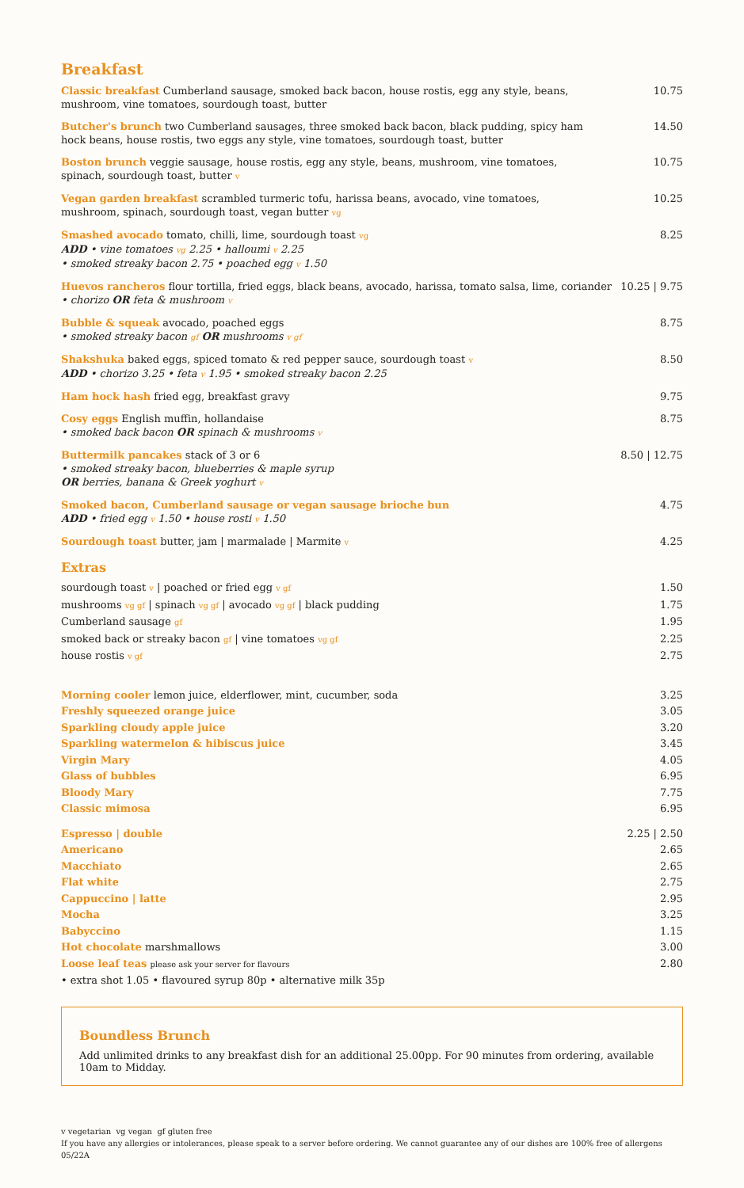Breakfast
Classic breakfast Cumberland sausage, smoked back bacon, house rostis, egg any style, beans,
mushroom, vine tomatoes, sourdough toast, butter
10.75
Butcher's brunch two Cumberland sausages, three smoked back bacon, black pudding, spicy ham
hock beans, house rostis, two eggs any style, vine tomatoes, sourdough toast, butter
14.50
Boston brunch veggie sausage, house rostis, egg any style, beans, mushroom, vine tomatoes,
spinach, sourdough toast, butter v
10.75
Vegan garden breakfast scrambled turmeric tofu, harissa beans, avocado, vine tomatoes,
mushroom, spinach, sourdough toast, vegan butter vg
10.25
Smashed avocado tomato, chilli, lime, sourdough toast vg
ADD • vine tomatoes vg 2.25 • halloumi v 2.25
• smoked streaky bacon 2.75 • poached egg v 1.50
8.25
Huevos rancheros flour tortilla, fried eggs, black beans, avocado, harissa, tomato salsa, lime, coriander
• chorizo OR feta & mushroom v
10.25 | 9.75
Bubble & squeak avocado, poached eggs
• smoked streaky bacon gf OR mushrooms v gf
8.75
Shakshuka baked eggs, spiced tomato & red pepper sauce, sourdough toast v
ADD • chorizo 3.25 • feta v 1.95 • smoked streaky bacon 2.25
8.50
Ham hock hash fried egg, breakfast gravy
9.75
Cosy eggs English muffin, hollandaise
• smoked back bacon OR spinach & mushrooms v
8.75
Buttermilk pancakes stack of 3 or 6
• smoked streaky bacon, blueberries & maple syrup
OR berries, banana & Greek yoghurt v
8.50 | 12.75
Smoked bacon, Cumberland sausage or vegan sausage brioche bun
ADD • fried egg v 1.50 • house rosti v 1.50
4.75
Sourdough toast butter, jam | marmalade | Marmite v
4.25
Extras
sourdough toast v | poached or fried egg v gf
1.50
mushrooms vg gf | spinach vg gf | avocado vg gf | black pudding
1.75
Cumberland sausage gf
1.95
smoked back or streaky bacon gf | vine tomatoes vg gf
2.25
house rostis v gf
2.75
Morning cooler lemon juice, elderflower, mint, cucumber, soda
3.25
Freshly squeezed orange juice 3.05
Sparkling cloudy apple juice 3.20
Sparkling watermelon & hibiscus juice
3.45
Virgin Mary 4.05
Glass of bubbles 6.95
Bloody Mary 7.75
Classic mimosa 6.95
Espresso | double 2.25 | 2.50
Americano 2.65
Macchiato 2.65
Flat white 2.75
Cappuccino | latte 2.95
Mocha 3.25
Babyccino 1.15
Hot chocolate marshmallows 3.00
Loose leaf teas please ask your server for flavours
2.80
• extra shot 1.05 • flavoured syrup 80p • alternative milk 35p
Boundless Brunch
Add unlimited drinks to any breakfast dish for an additional 25.00pp. For 90 minutes from ordering, available 10am to Midday.
v vegetarian vg vegan gf gluten free
If you have any allergies or intolerances, please speak to a server before ordering. We cannot guarantee any of our dishes are 100% free of allergens
05/22A